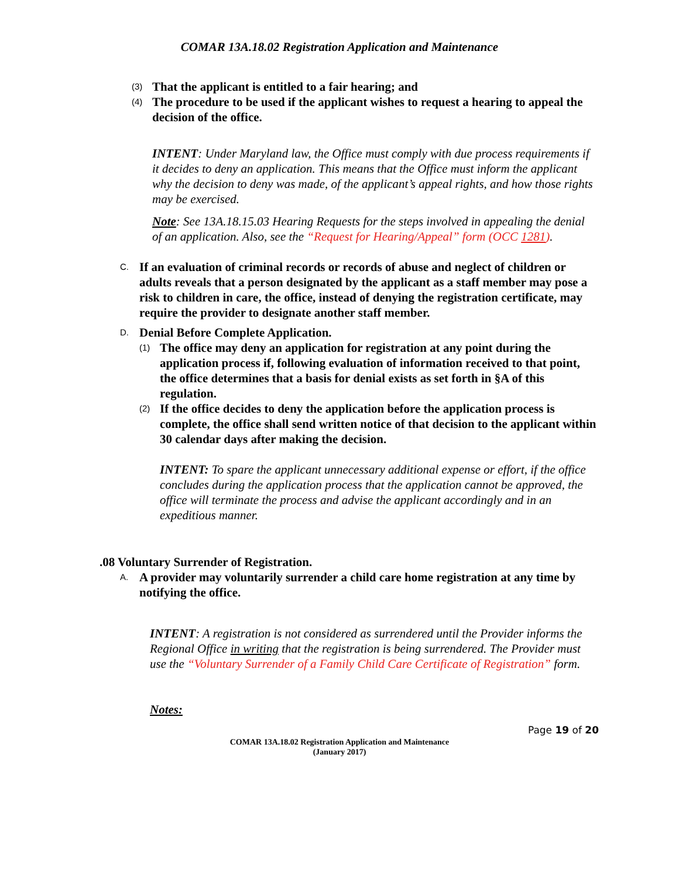COMAR 13A.18.02 Registration Application and Maintenance
(3) That the applicant is entitled to a fair hearing; and
(4) The procedure to be used if the applicant wishes to request a hearing to appeal the decision of the office.
INTENT: Under Maryland law, the Office must comply with due process requirements if it decides to deny an application. This means that the Office must inform the applicant why the decision to deny was made, of the applicant’s appeal rights, and how those rights may be exercised.
Note: See 13A.18.15.03 Hearing Requests for the steps involved in appealing the denial of an application. Also, see the “Request for Hearing/Appeal” form (OCC 1281).
C. If an evaluation of criminal records or records of abuse and neglect of children or adults reveals that a person designated by the applicant as a staff member may pose a risk to children in care, the office, instead of denying the registration certificate, may require the provider to designate another staff member.
D. Denial Before Complete Application.
(1) The office may deny an application for registration at any point during the application process if, following evaluation of information received to that point, the office determines that a basis for denial exists as set forth in §A of this regulation.
(2) If the office decides to deny the application before the application process is complete, the office shall send written notice of that decision to the applicant within 30 calendar days after making the decision.
INTENT: To spare the applicant unnecessary additional expense or effort, if the office concludes during the application process that the application cannot be approved, the office will terminate the process and advise the applicant accordingly and in an expeditious manner.
.08 Voluntary Surrender of Registration.
A. A provider may voluntarily surrender a child care home registration at any time by notifying the office.
INTENT: A registration is not considered as surrendered until the Provider informs the Regional Office in writing that the registration is being surrendered. The Provider must use the “Voluntary Surrender of a Family Child Care Certificate of Registration” form.
Notes:
Page 19 of 20
COMAR 13A.18.02 Registration Application and Maintenance
(January 2017)